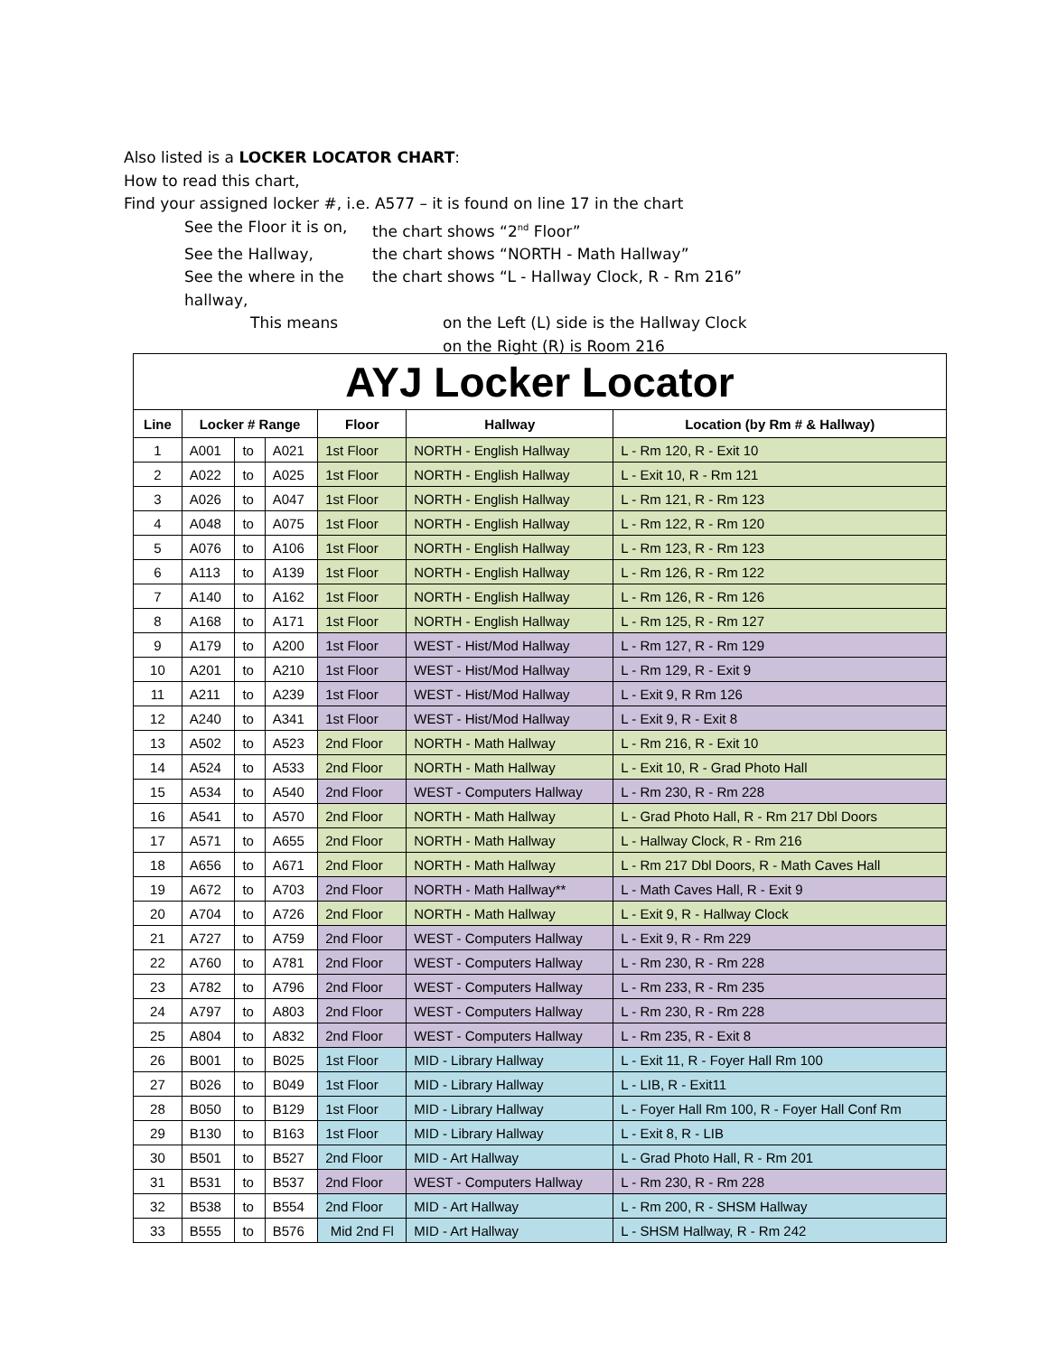Also listed is a LOCKER LOCATOR CHART:
How to read this chart,
Find your assigned locker #, i.e. A577 – it is found on line 17 in the chart
See the Floor it is on, the chart shows “2<sup>nd</sup> Floor”
See the Hallway, the chart shows “NORTH - Math Hallway”
See the where in the hallway, the chart shows “L - Hallway Clock, R - Rm 216”
This means on the Left (L) side is the Hallway Clock
on the Right (R) is Room 216
| AYJ Locker Locator | | | | | | |
| --- | --- | --- | --- | --- | --- | --- |
| Line | Locker # Range | | | Floor | Hallway | Location (by Rm # & Hallway) |
| 1 | A001 | to | A021 | 1st Floor | NORTH - English Hallway | L - Rm 120, R - Exit 10 |
| 2 | A022 | to | A025 | 1st Floor | NORTH - English Hallway | L - Exit 10, R - Rm 121 |
| 3 | A026 | to | A047 | 1st Floor | NORTH - English Hallway | L - Rm 121, R - Rm 123 |
| 4 | A048 | to | A075 | 1st Floor | NORTH - English Hallway | L - Rm 122, R - Rm 120 |
| 5 | A076 | to | A106 | 1st Floor | NORTH - English Hallway | L - Rm 123, R - Rm 123 |
| 6 | A113 | to | A139 | 1st Floor | NORTH - English Hallway | L - Rm 126, R - Rm 122 |
| 7 | A140 | to | A162 | 1st Floor | NORTH - English Hallway | L - Rm 126, R - Rm 126 |
| 8 | A168 | to | A171 | 1st Floor | NORTH - English Hallway | L - Rm 125, R - Rm 127 |
| 9 | A179 | to | A200 | 1st Floor | WEST - Hist/Mod Hallway | L - Rm 127, R - Rm 129 |
| 10 | A201 | to | A210 | 1st Floor | WEST - Hist/Mod Hallway | L - Rm 129, R - Exit 9 |
| 11 | A211 | to | A239 | 1st Floor | WEST - Hist/Mod Hallway | L - Exit 9, R Rm 126 |
| 12 | A240 | to | A341 | 1st Floor | WEST - Hist/Mod Hallway | L - Exit 9, R - Exit 8 |
| 13 | A502 | to | A523 | 2nd Floor | NORTH - Math Hallway | L - Rm 216, R - Exit 10 |
| 14 | A524 | to | A533 | 2nd Floor | NORTH - Math Hallway | L - Exit 10, R - Grad Photo Hall |
| 15 | A534 | to | A540 | 2nd Floor | WEST - Computers Hallway | L - Rm 230, R - Rm 228 |
| 16 | A541 | to | A570 | 2nd Floor | NORTH - Math Hallway | L - Grad Photo Hall, R - Rm 217 Dbl Doors |
| 17 | A571 | to | A655 | 2nd Floor | NORTH - Math Hallway | L - Hallway Clock, R - Rm 216 |
| 18 | A656 | to | A671 | 2nd Floor | NORTH - Math Hallway | L - Rm 217 Dbl Doors, R - Math Caves Hall |
| 19 | A672 | to | A703 | 2nd Floor | NORTH - Math Hallway** | L - Math Caves Hall, R - Exit 9 |
| 20 | A704 | to | A726 | 2nd Floor | NORTH - Math Hallway | L - Exit 9, R - Hallway Clock |
| 21 | A727 | to | A759 | 2nd Floor | WEST - Computers Hallway | L - Exit 9, R - Rm 229 |
| 22 | A760 | to | A781 | 2nd Floor | WEST - Computers Hallway | L - Rm 230, R - Rm 228 |
| 23 | A782 | to | A796 | 2nd Floor | WEST - Computers Hallway | L - Rm 233, R - Rm 235 |
| 24 | A797 | to | A803 | 2nd Floor | WEST - Computers Hallway | L - Rm 230, R - Rm 228 |
| 25 | A804 | to | A832 | 2nd Floor | WEST - Computers Hallway | L - Rm 235, R - Exit 8 |
| 26 | B001 | to | B025 | 1st Floor | MID - Library Hallway | L - Exit 11, R - Foyer Hall Rm 100 |
| 27 | B026 | to | B049 | 1st Floor | MID - Library Hallway | L - LIB, R - Exit11 |
| 28 | B050 | to | B129 | 1st Floor | MID - Library Hallway | L - Foyer Hall Rm 100, R - Foyer Hall Conf Rm |
| 29 | B130 | to | B163 | 1st Floor | MID - Library Hallway | L - Exit 8, R - LIB |
| 30 | B501 | to | B527 | 2nd Floor | MID - Art Hallway | L - Grad Photo Hall, R - Rm 201 |
| 31 | B531 | to | B537 | 2nd Floor | WEST - Computers Hallway | L - Rm 230, R - Rm 228 |
| 32 | B538 | to | B554 | 2nd Floor | MID - Art Hallway | L - Rm 200, R - SHSM Hallway |
| 33 | B555 | to | B576 | Mid 2nd Fl | MID - Art Hallway | L - SHSM Hallway, R - Rm 242 |